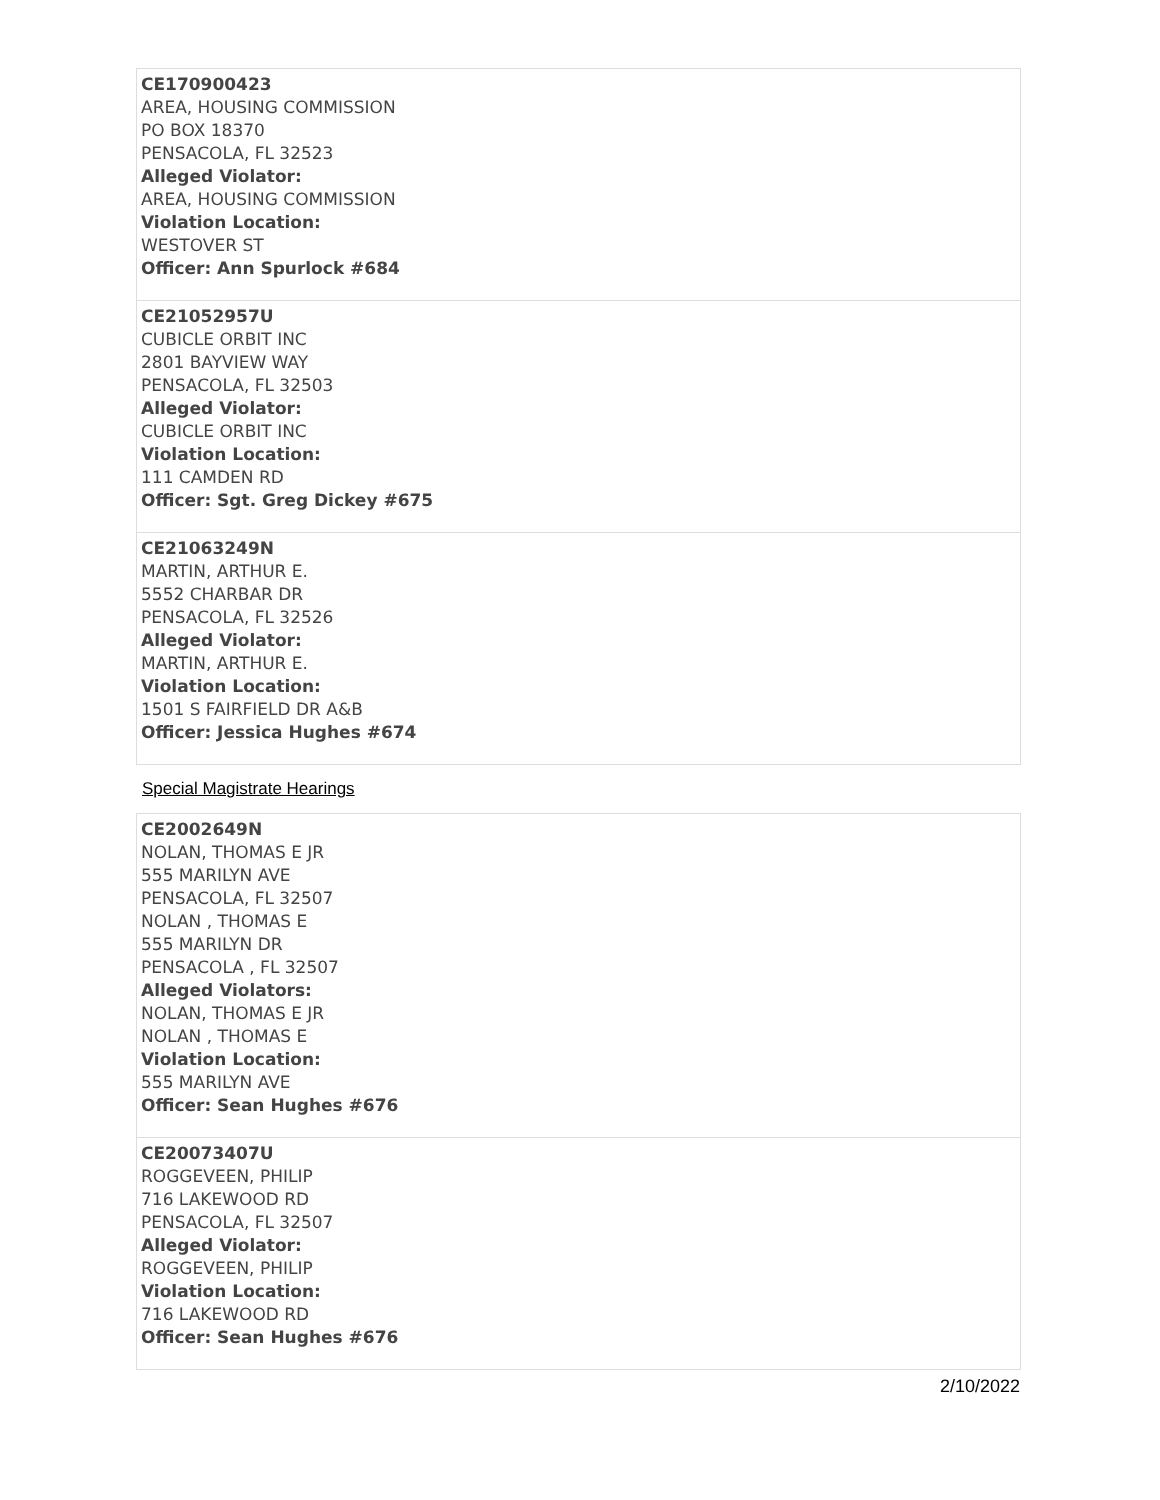| CE170900423 AREA, HOUSING COMMISSION PO BOX 18370 PENSACOLA, FL 32523 Alleged Violator: AREA, HOUSING COMMISSION Violation Location: WESTOVER ST Officer: Ann Spurlock #684 |
| CE21052957U CUBICLE ORBIT INC 2801 BAYVIEW WAY PENSACOLA, FL 32503 Alleged Violator: CUBICLE ORBIT INC Violation Location: 111 CAMDEN RD Officer: Sgt. Greg Dickey #675 |
| CE21063249N MARTIN, ARTHUR E. 5552 CHARBAR DR PENSACOLA, FL 32526 Alleged Violator: MARTIN, ARTHUR E. Violation Location: 1501 S FAIRFIELD DR A&B Officer: Jessica Hughes #674 |
Special Magistrate Hearings
| CE2002649N NOLAN, THOMAS E JR 555 MARILYN AVE PENSACOLA, FL 32507 NOLAN , THOMAS E 555 MARILYN DR PENSACOLA , FL 32507 Alleged Violators: NOLAN, THOMAS E JR NOLAN , THOMAS E Violation Location: 555 MARILYN AVE Officer: Sean Hughes #676 |
| CE20073407U ROGGEVEEN, PHILIP 716 LAKEWOOD RD PENSACOLA, FL 32507 Alleged Violator: ROGGEVEEN, PHILIP Violation Location: 716 LAKEWOOD RD Officer: Sean Hughes #676 |
2/10/2022